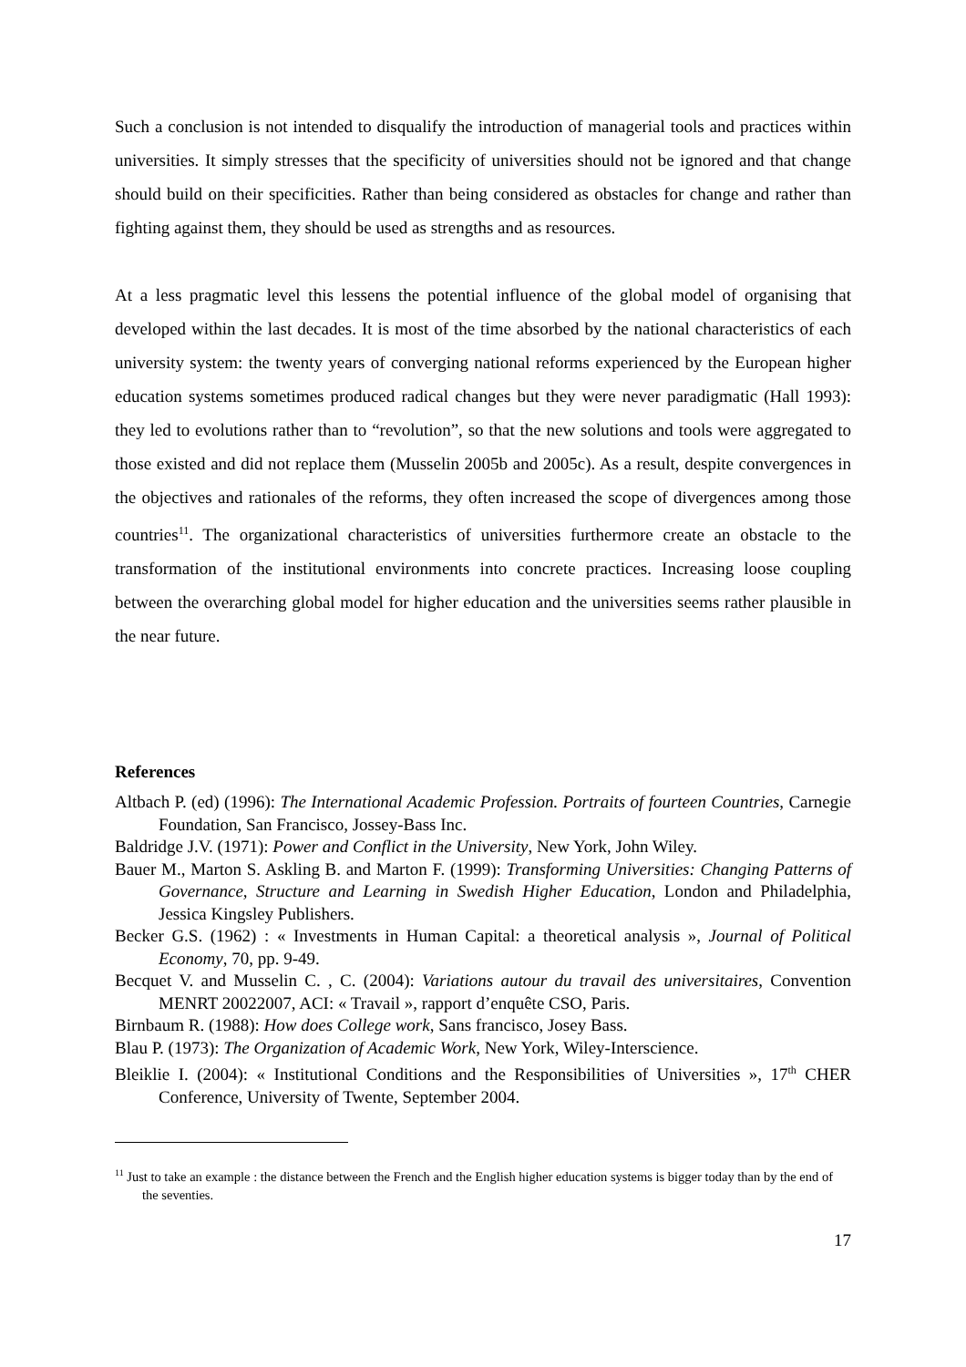Such a conclusion is not intended to disqualify the introduction of managerial tools and practices within universities. It simply stresses that the specificity of universities should not be ignored and that change should build on their specificities. Rather than being considered as obstacles for change and rather than fighting against them, they should be used as strengths and as resources.
At a less pragmatic level this lessens the potential influence of the global model of organising that developed within the last decades. It is most of the time absorbed by the national characteristics of each university system: the twenty years of converging national reforms experienced by the European higher education systems sometimes produced radical changes but they were never paradigmatic (Hall 1993): they led to evolutions rather than to “revolution”, so that the new solutions and tools were aggregated to those existed and did not replace them (Musselin 2005b and 2005c). As a result, despite convergences in the objectives and rationales of the reforms, they often increased the scope of divergences among those countries<sup>11</sup>. The organizational characteristics of universities furthermore create an obstacle to the transformation of the institutional environments into concrete practices. Increasing loose coupling between the overarching global model for higher education and the universities seems rather plausible in the near future.
References
Altbach P. (ed) (1996): The International Academic Profession. Portraits of fourteen Countries, Carnegie Foundation, San Francisco, Jossey-Bass Inc.
Baldridge J.V. (1971): Power and Conflict in the University, New York, John Wiley.
Bauer M., Marton S. Askling B. and Marton F. (1999): Transforming Universities: Changing Patterns of Governance, Structure and Learning in Swedish Higher Education, London and Philadelphia, Jessica Kingsley Publishers.
Becker G.S. (1962) : « Investments in Human Capital: a theoretical analysis », Journal of Political Economy, 70, pp. 9-49.
Becquet V. and Musselin C. , C. (2004): Variations autour du travail des universitaires, Convention MENRT 20022007, ACI: « Travail », rapport d’enquête CSO, Paris.
Birnbaum R. (1988): How does College work, Sans francisco, Josey Bass.
Blau P. (1973): The Organization of Academic Work, New York, Wiley-Interscience.
Bleiklie I. (2004): « Institutional Conditions and the Responsibilities of Universities », 17<sup>th</sup> CHER Conference, University of Twente, September 2004.
<sup>11</sup> Just to take an example : the distance between the French and the English higher education systems is bigger today than by the end of the seventies.
17